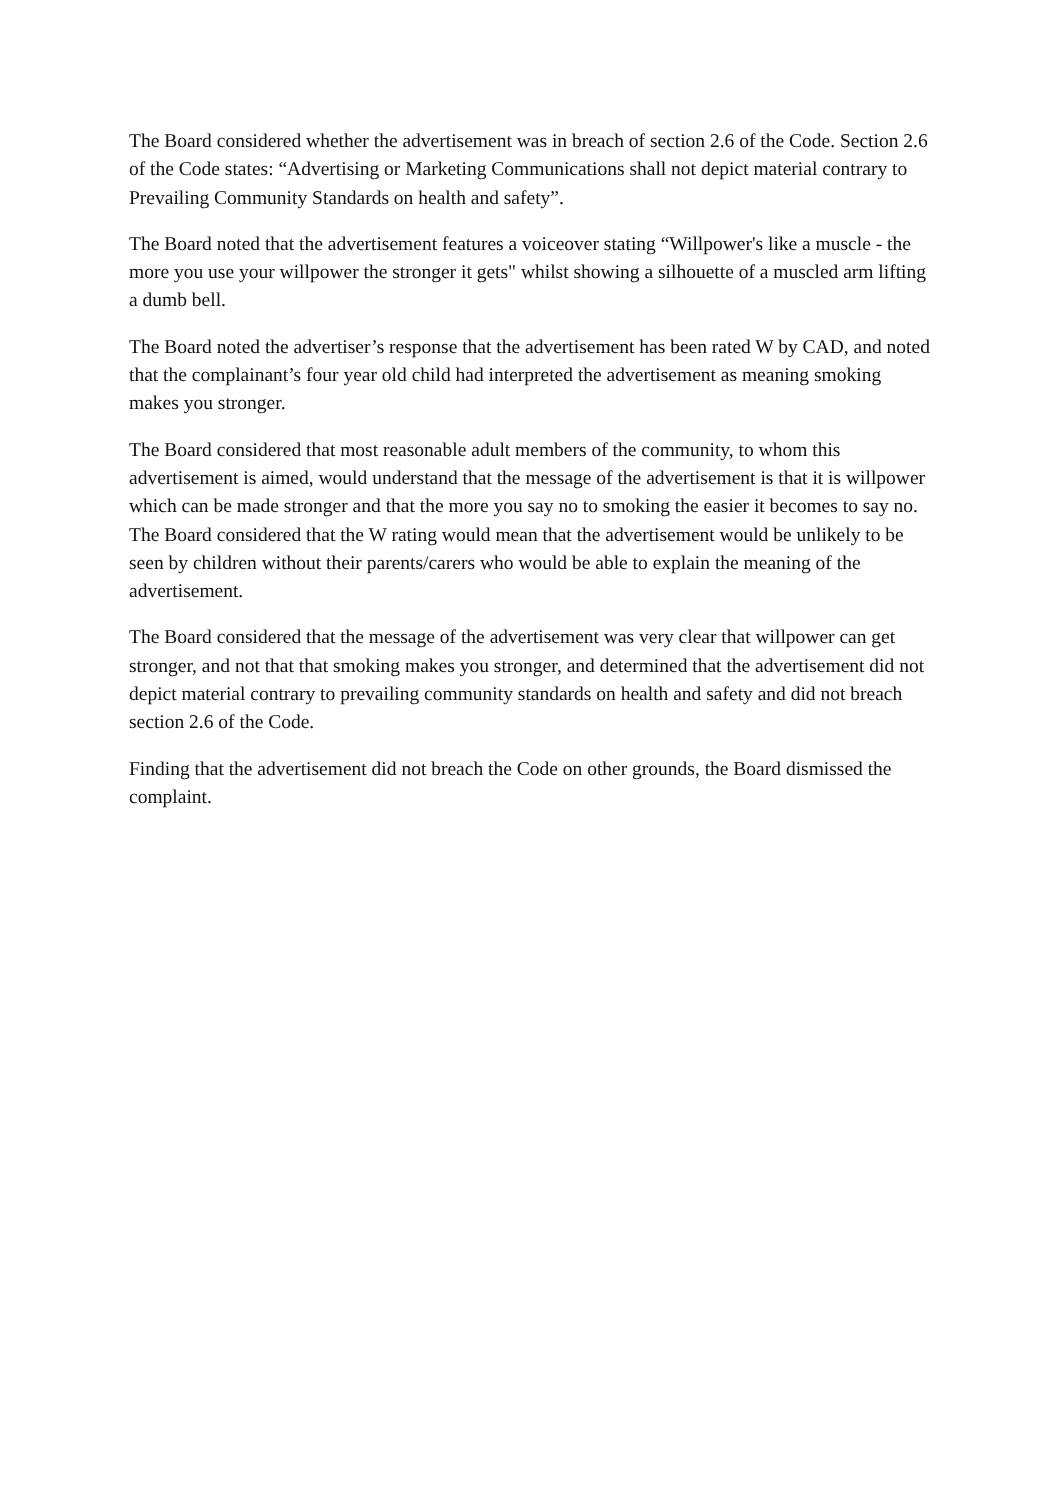The Board considered whether the advertisement was in breach of section 2.6 of the Code. Section 2.6 of the Code states: “Advertising or Marketing Communications shall not depict material contrary to Prevailing Community Standards on health and safety”.
The Board noted that the advertisement features a voiceover stating “Willpower's like a muscle - the more you use your willpower the stronger it gets" whilst showing a silhouette of a muscled arm lifting a dumb bell.
The Board noted the advertiser’s response that the advertisement has been rated W by CAD, and noted that the complainant’s four year old child had interpreted the advertisement as meaning smoking makes you stronger.
The Board considered that most reasonable adult members of the community, to whom this advertisement is aimed, would understand that the message of the advertisement is that it is willpower which can be made stronger and that the more you say no to smoking the easier it becomes to say no. The Board considered that the W rating would mean that the advertisement would be unlikely to be seen by children without their parents/carers who would be able to explain the meaning of the advertisement.
The Board considered that the message of the advertisement was very clear that willpower can get stronger, and not that that smoking makes you stronger, and determined that the advertisement did not depict material contrary to prevailing community standards on health and safety and did not breach section 2.6 of the Code.
Finding that the advertisement did not breach the Code on other grounds, the Board dismissed the complaint.